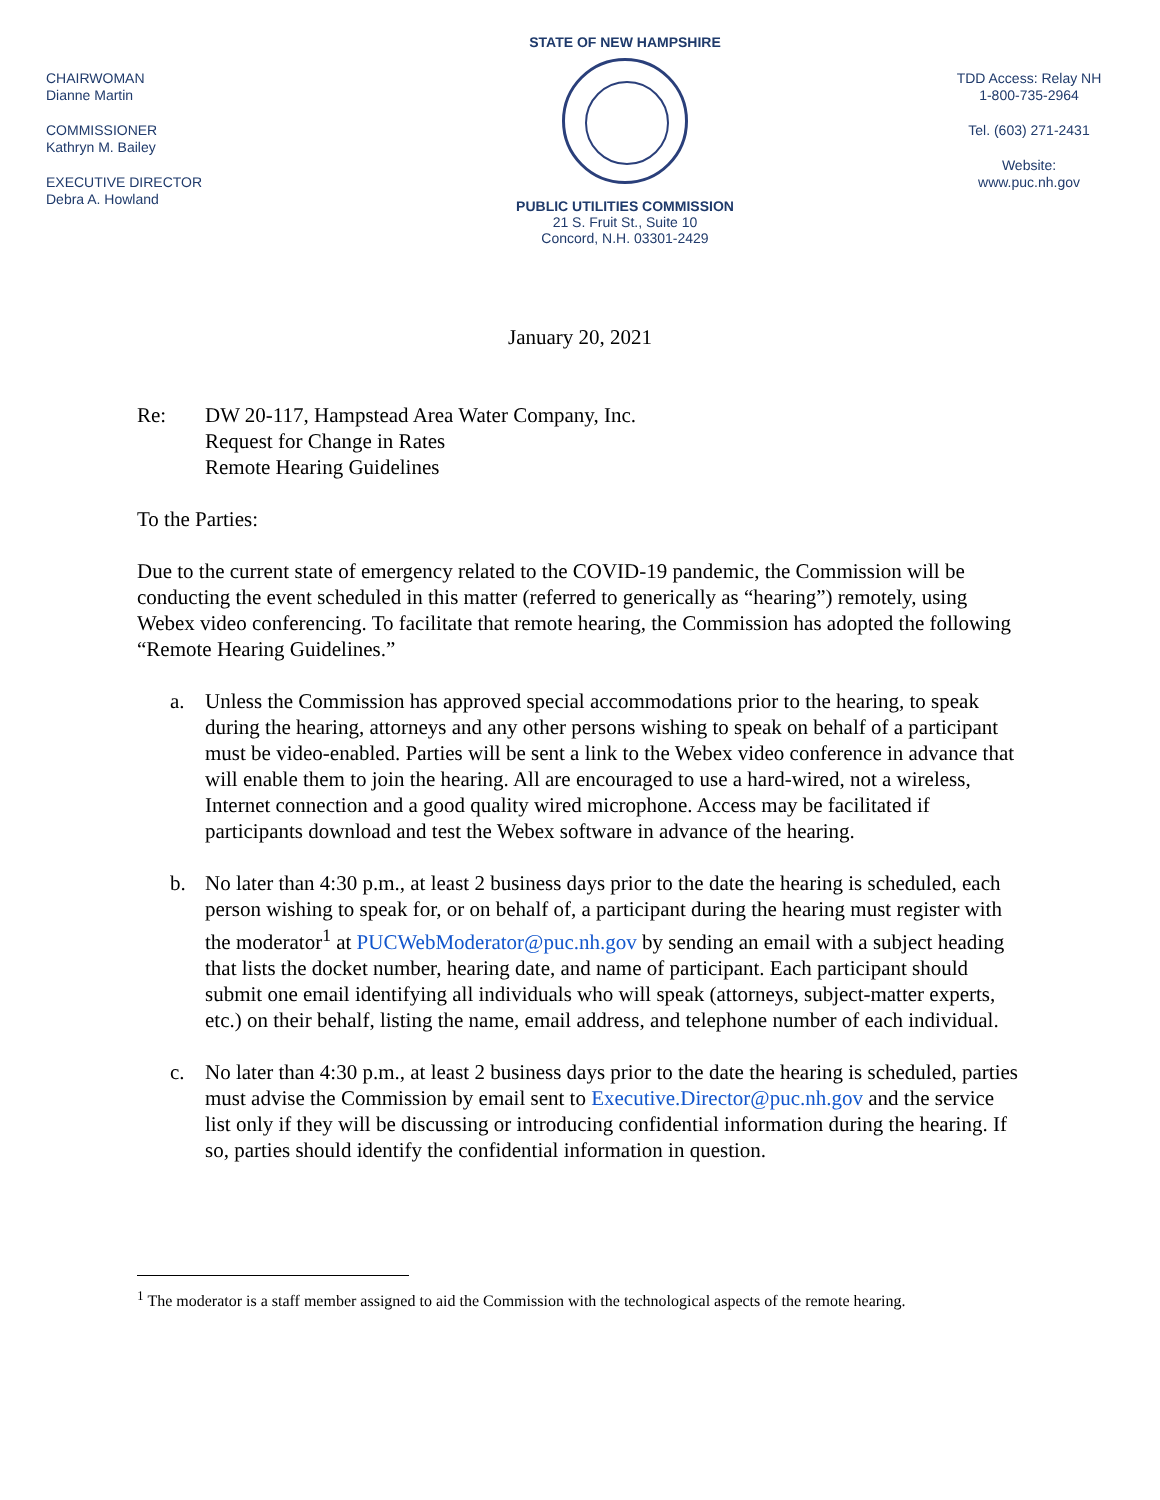CHAIRWOMAN
Dianne Martin
COMMISSIONER
Kathryn M. Bailey
EXECUTIVE DIRECTOR
Debra A. Howland
STATE OF NEW HAMPSHIRE
PUBLIC UTILITIES COMMISSION
21 S. Fruit St., Suite 10
Concord, N.H. 03301-2429
TDD Access: Relay NH
1-800-735-2964
Tel. (603) 271-2431
Website:
www.puc.nh.gov
January 20, 2021
Re: DW 20-117, Hampstead Area Water Company, Inc.
Request for Change in Rates
Remote Hearing Guidelines
To the Parties:
Due to the current state of emergency related to the COVID-19 pandemic, the Commission will be conducting the event scheduled in this matter (referred to generically as “hearing”) remotely, using Webex video conferencing. To facilitate that remote hearing, the Commission has adopted the following “Remote Hearing Guidelines.”
a. Unless the Commission has approved special accommodations prior to the hearing, to speak during the hearing, attorneys and any other persons wishing to speak on behalf of a participant must be video-enabled. Parties will be sent a link to the Webex video conference in advance that will enable them to join the hearing. All are encouraged to use a hard-wired, not a wireless, Internet connection and a good quality wired microphone. Access may be facilitated if participants download and test the Webex software in advance of the hearing.
b. No later than 4:30 p.m., at least 2 business days prior to the date the hearing is scheduled, each person wishing to speak for, or on behalf of, a participant during the hearing must register with the moderator<sup>1</sup> at PUCWebModerator@puc.nh.gov by sending an email with a subject heading that lists the docket number, hearing date, and name of participant. Each participant should submit one email identifying all individuals who will speak (attorneys, subject-matter experts, etc.) on their behalf, listing the name, email address, and telephone number of each individual.
c. No later than 4:30 p.m., at least 2 business days prior to the date the hearing is scheduled, parties must advise the Commission by email sent to Executive.Director@puc.nh.gov and the service list only if they will be discussing or introducing confidential information during the hearing. If so, parties should identify the confidential information in question.
<sup>1</sup> The moderator is a staff member assigned to aid the Commission with the technological aspects of the remote hearing.